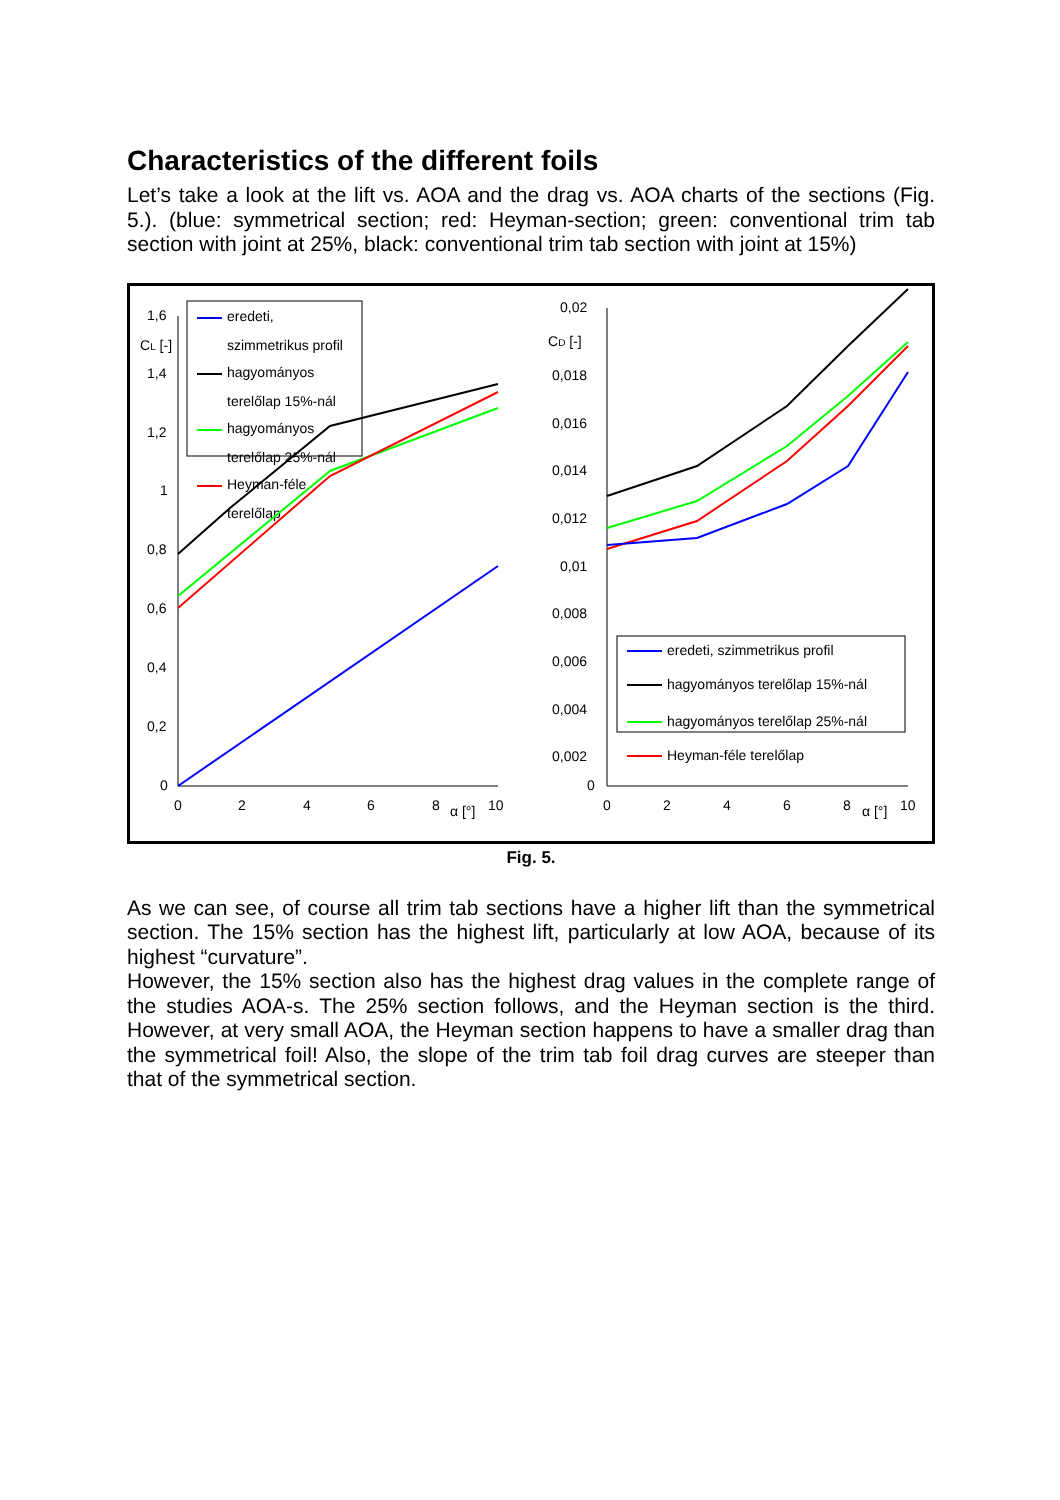Characteristics of the different foils
Let’s take a look at the lift vs. AOA and the drag vs. AOA charts of the sections (Fig. 5.). (blue: symmetrical section; red: Heyman-section; green: conventional trim tab section with joint at 25%, black: conventional trim tab section with joint at 15%)
1,6
CL [-]
1,4
1,2
1
0,8
0,6
0,4
0,2
0
0
2
4
6
8
α [°]
10
0,02
CD [-]
0,018
0,016
0,014
0,012
0,01
0,008
0,006
0,004
0,002
0
0
2
4
6
8
α [°]
10
eredeti,
szimmetrikus profil
hagyományos
terelőlap 15%-nál
hagyományos
terelőlap 25%-nál
Heyman-féle
terelőlap
eredeti, szimmetrikus profil
hagyományos terelőlap 15%-nál
hagyományos terelőlap 25%-nál
Heyman-féle terelőlap
Fig. 5.
As we can see, of course all trim tab sections have a higher lift than the symmetrical section. The 15% section has the highest lift, particularly at low AOA, because of its highest “curvature”.
However, the 15% section also has the highest drag values in the complete range of the studies AOA-s. The 25% section follows, and the Heyman section is the third. However, at very small AOA, the Heyman section happens to have a smaller drag than the symmetrical foil! Also, the slope of the trim tab foil drag curves are steeper than that of the symmetrical section.